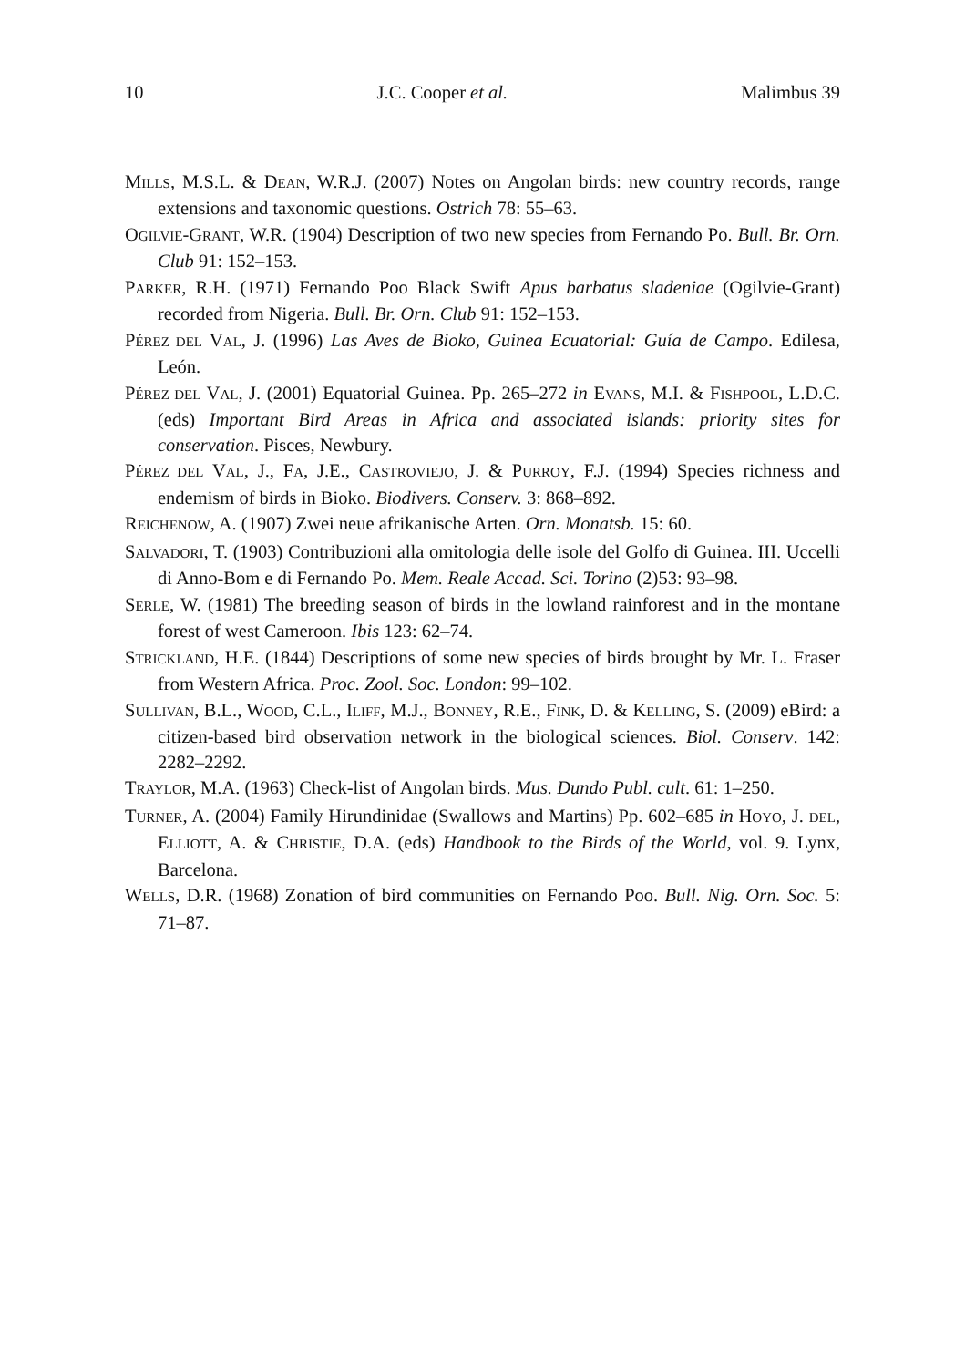10 J.C. Cooper et al. Malimbus 39
MILLS, M.S.L. & DEAN, W.R.J. (2007) Notes on Angolan birds: new country records, range extensions and taxonomic questions. Ostrich 78: 55–63.
OGILVIE-GRANT, W.R. (1904) Description of two new species from Fernando Po. Bull. Br. Orn. Club 91: 152–153.
PARKER, R.H. (1971) Fernando Poo Black Swift Apus barbatus sladeniae (Ogilvie-Grant) recorded from Nigeria. Bull. Br. Orn. Club 91: 152–153.
PÉREZ DEL VAL, J. (1996) Las Aves de Bioko, Guinea Ecuatorial: Guía de Campo. Edilesa, León.
PÉREZ DEL VAL, J. (2001) Equatorial Guinea. Pp. 265–272 in EVANS, M.I. & FISHPOOL, L.D.C. (eds) Important Bird Areas in Africa and associated islands: priority sites for conservation. Pisces, Newbury.
PÉREZ DEL VAL, J., FA, J.E., CASTROVIEJO, J. & PURROY, F.J. (1994) Species richness and endemism of birds in Bioko. Biodivers. Conserv. 3: 868–892.
REICHENOW, A. (1907) Zwei neue afrikanische Arten. Orn. Monatsb. 15: 60.
SALVADORI, T. (1903) Contribuzioni alla omitologia delle isole del Golfo di Guinea. III. Uccelli di Anno-Bom e di Fernando Po. Mem. Reale Accad. Sci. Torino (2)53: 93–98.
SERLE, W. (1981) The breeding season of birds in the lowland rainforest and in the montane forest of west Cameroon. Ibis 123: 62–74.
STRICKLAND, H.E. (1844) Descriptions of some new species of birds brought by Mr. L. Fraser from Western Africa. Proc. Zool. Soc. London: 99–102.
SULLIVAN, B.L., WOOD, C.L., ILIFF, M.J., BONNEY, R.E., FINK, D. & KELLING, S. (2009) eBird: a citizen-based bird observation network in the biological sciences. Biol. Conserv. 142: 2282–2292.
TRAYLOR, M.A. (1963) Check-list of Angolan birds. Mus. Dundo Publ. cult. 61: 1–250.
TURNER, A. (2004) Family Hirundinidae (Swallows and Martins) Pp. 602–685 in HOYO, J. DEL, ELLIOTT, A. & CHRISTIE, D.A. (eds) Handbook to the Birds of the World, vol. 9. Lynx, Barcelona.
WELLS, D.R. (1968) Zonation of bird communities on Fernando Poo. Bull. Nig. Orn. Soc. 5: 71–87.